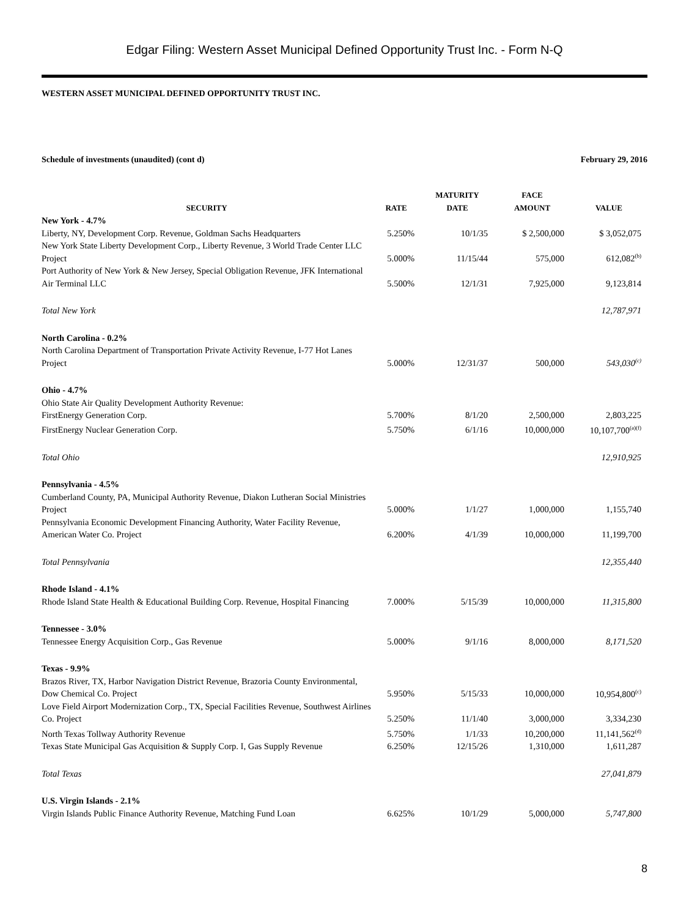Edgar Filing: Western Asset Municipal Defined Opportunity Trust Inc. - Form N-Q
WESTERN ASSET MUNICIPAL DEFINED OPPORTUNITY TRUST INC.
Schedule of investments (unaudited) (cont d) February 29, 2016
| SECURITY | RATE | MATURITY DATE | FACE AMOUNT | VALUE |
| --- | --- | --- | --- | --- |
| New York - 4.7% | | | | |
| Liberty, NY, Development Corp. Revenue, Goldman Sachs Headquarters | 5.250% | 10/1/35 | $ 2,500,000 | $ 3,052,075 |
| New York State Liberty Development Corp., Liberty Revenue, 3 World Trade Center LLC Project | 5.000% | 11/15/44 | 575,000 | 612,082<sup>(b)</sup> |
| Port Authority of New York & New Jersey, Special Obligation Revenue, JFK International Air Terminal LLC | 5.500% | 12/1/31 | 7,925,000 | 9,123,814 |
| Total New York | | | | 12,787,971 |
| North Carolina - 0.2% | | | | |
| North Carolina Department of Transportation Private Activity Revenue, I-77 Hot Lanes Project | 5.000% | 12/31/37 | 500,000 | 543,030<sup>(c)</sup> |
| Ohio - 4.7% | | | | |
| Ohio State Air Quality Development Authority Revenue: | | | | |
| FirstEnergy Generation Corp. | 5.700% | 8/1/20 | 2,500,000 | 2,803,225 |
| FirstEnergy Nuclear Generation Corp. | 5.750% | 6/1/16 | 10,000,000 | 10,107,700<sup>(a)(f)</sup> |
| Total Ohio | | | | 12,910,925 |
| Pennsylvania - 4.5% | | | | |
| Cumberland County, PA, Municipal Authority Revenue, Diakon Lutheran Social Ministries Project | 5.000% | 1/1/27 | 1,000,000 | 1,155,740 |
| Pennsylvania Economic Development Financing Authority, Water Facility Revenue, American Water Co. Project | 6.200% | 4/1/39 | 10,000,000 | 11,199,700 |
| Total Pennsylvania | | | | 12,355,440 |
| Rhode Island - 4.1% | | | | |
| Rhode Island State Health & Educational Building Corp. Revenue, Hospital Financing | 7.000% | 5/15/39 | 10,000,000 | 11,315,800 |
| Tennessee - 3.0% | | | | |
| Tennessee Energy Acquisition Corp., Gas Revenue | 5.000% | 9/1/16 | 8,000,000 | 8,171,520 |
| Texas - 9.9% | | | | |
| Brazos River, TX, Harbor Navigation District Revenue, Brazoria County Environmental, Dow Chemical Co. Project | 5.950% | 5/15/33 | 10,000,000 | 10,954,800<sup>(c)</sup> |
| Love Field Airport Modernization Corp., TX, Special Facilities Revenue, Southwest Airlines Co. Project | 5.250% | 11/1/40 | 3,000,000 | 3,334,230 |
| North Texas Tollway Authority Revenue | 5.750% | 1/1/33 | 10,200,000 | 11,141,562<sup>(d)</sup> |
| Texas State Municipal Gas Acquisition & Supply Corp. I, Gas Supply Revenue | 6.250% | 12/15/26 | 1,310,000 | 1,611,287 |
| Total Texas | | | | 27,041,879 |
| U.S. Virgin Islands - 2.1% | | | | |
| Virgin Islands Public Finance Authority Revenue, Matching Fund Loan | 6.625% | 10/1/29 | 5,000,000 | 5,747,800 |
8